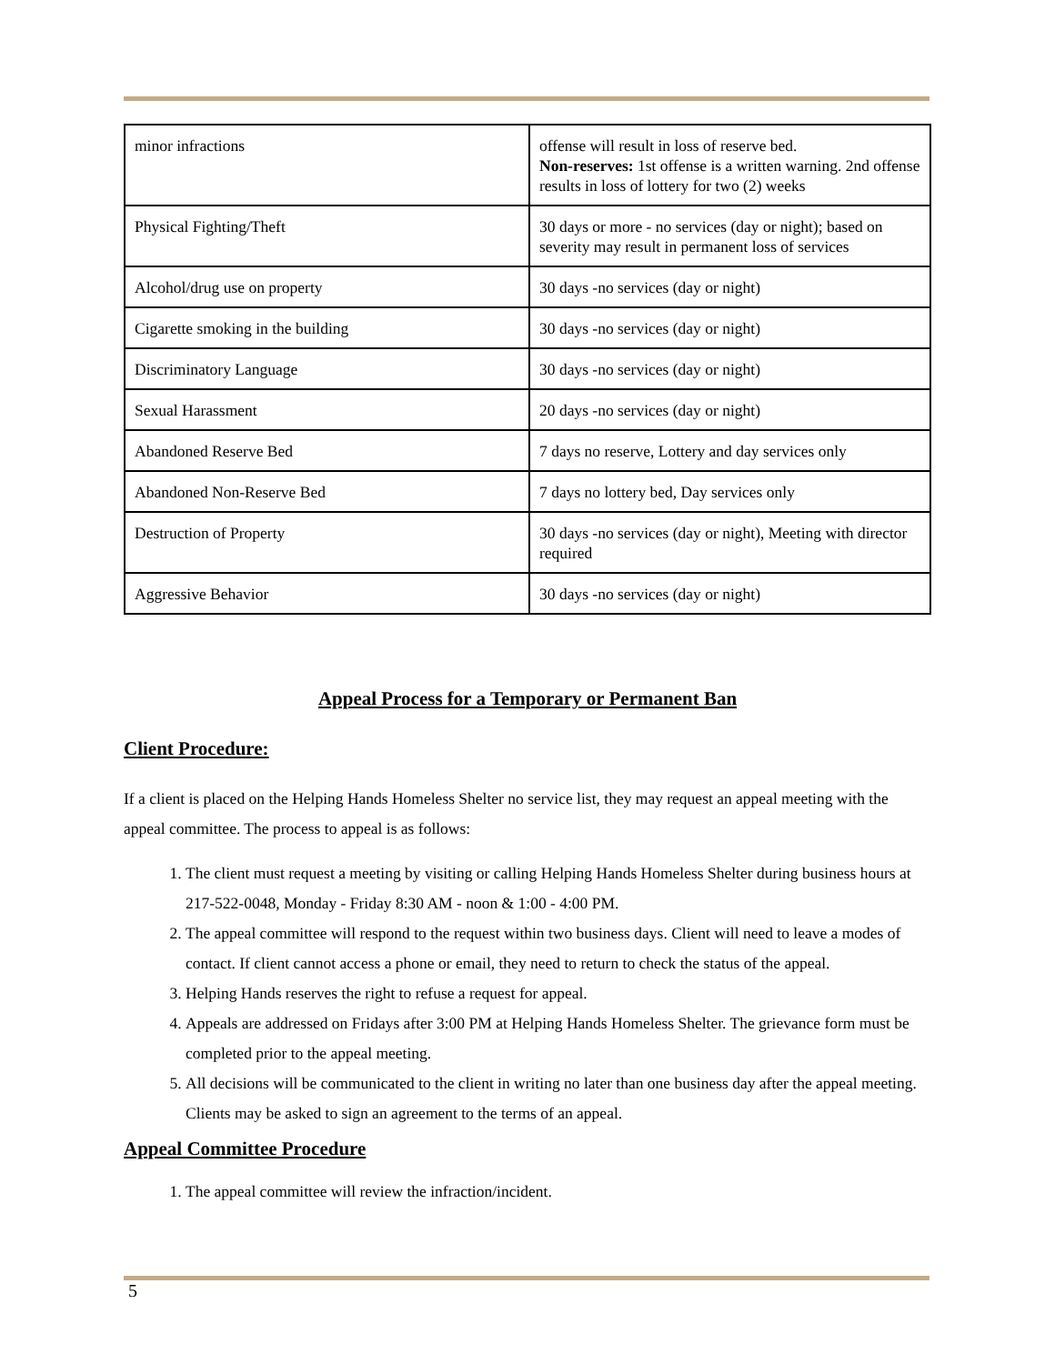| minor infractions | offense will result in loss of reserve bed. Non-reserves: 1st offense is a written warning. 2nd offense results in loss of lottery for two (2) weeks |
| Physical Fighting/Theft | 30 days or more - no services (day or night); based on severity may result in permanent loss of services |
| Alcohol/drug use on property | 30 days -no services (day or night) |
| Cigarette smoking in the building | 30 days -no services (day or night) |
| Discriminatory Language | 30 days -no services (day or night) |
| Sexual Harassment | 20 days -no services (day or night) |
| Abandoned Reserve Bed | 7 days no reserve, Lottery and day services only |
| Abandoned Non-Reserve Bed | 7 days no lottery bed, Day services only |
| Destruction of Property | 30 days -no services (day or night), Meeting with director required |
| Aggressive Behavior | 30 days -no services (day or night) |
Appeal Process for a Temporary or Permanent Ban
Client Procedure:
If a client is placed on the Helping Hands Homeless Shelter no service list, they may request an appeal meeting with the appeal committee. The process to appeal is as follows:
1. The client must request a meeting by visiting or calling Helping Hands Homeless Shelter during business hours at 217-522-0048, Monday - Friday 8:30 AM - noon & 1:00 - 4:00 PM.
2. The appeal committee will respond to the request within two business days. Client will need to leave a modes of contact. If client cannot access a phone or email, they need to return to check the status of the appeal.
3. Helping Hands reserves the right to refuse a request for appeal.
4. Appeals are addressed on Fridays after 3:00 PM at Helping Hands Homeless Shelter. The grievance form must be completed prior to the appeal meeting.
5. All decisions will be communicated to the client in writing no later than one business day after the appeal meeting. Clients may be asked to sign an agreement to the terms of an appeal.
Appeal Committee Procedure
1. The appeal committee will review the infraction/incident.
5